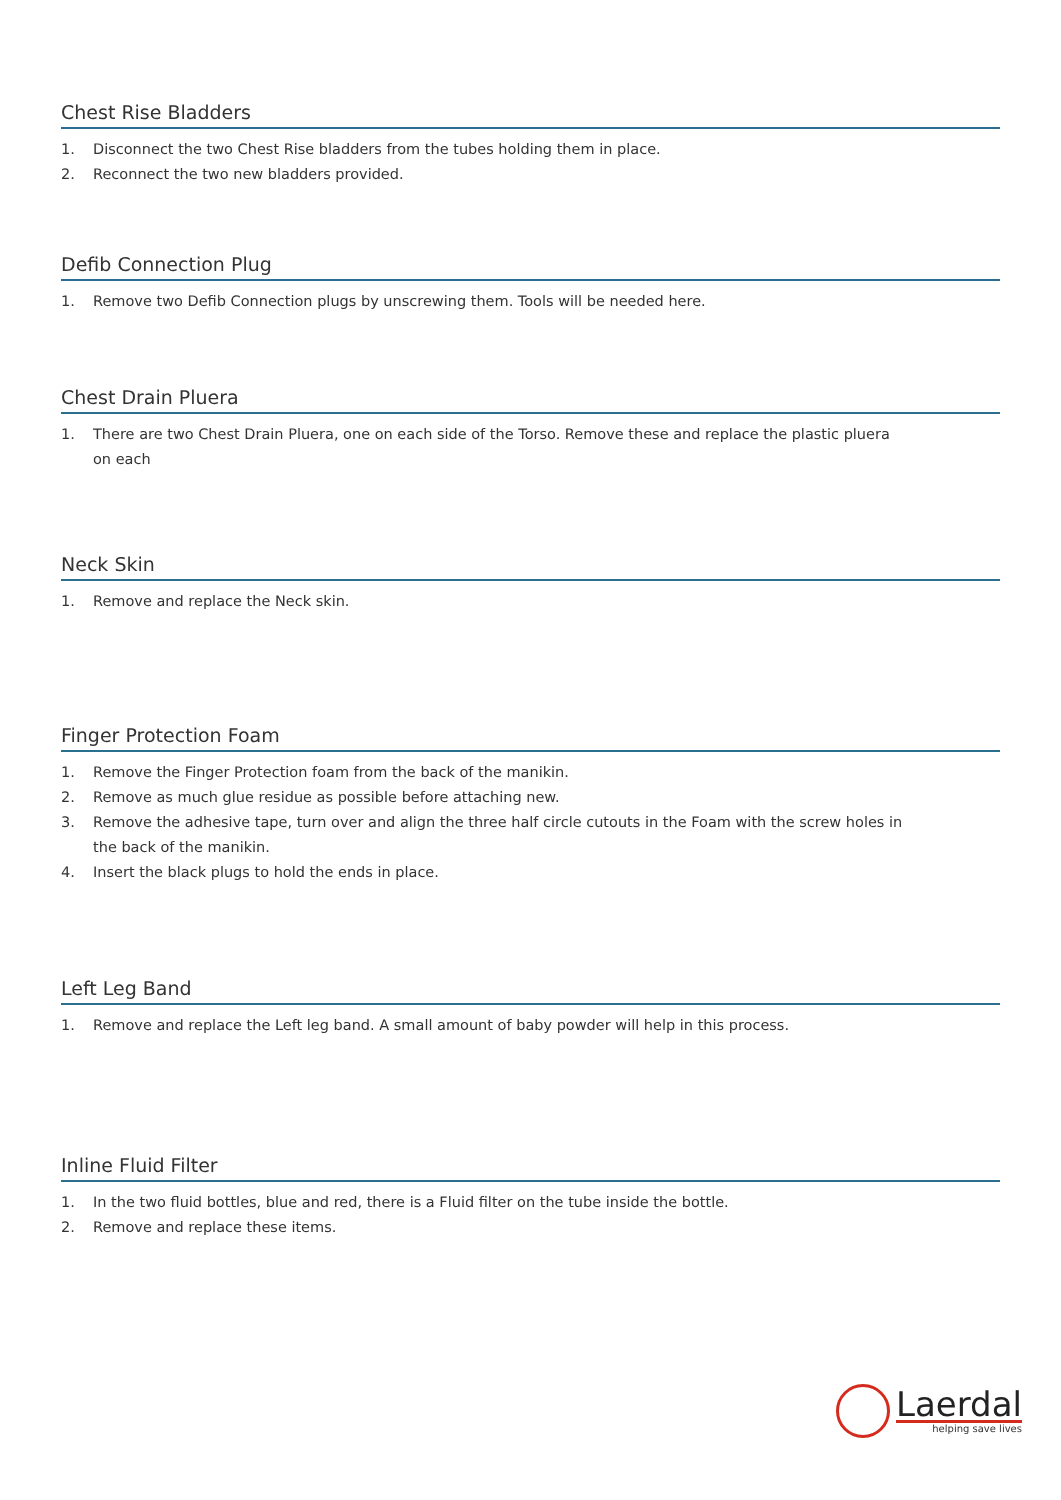Chest Rise Bladders
1. Disconnect the two Chest Rise bladders from the tubes holding them in place.
2. Reconnect the two new bladders provided.
Defib Connection Plug
1. Remove two Defib Connection plugs by unscrewing them. Tools will be needed here.
Chest Drain Pluera
1. There are two Chest Drain Pluera, one on each side of the Torso. Remove these and replace the plastic pluera on each
Neck Skin
1. Remove and replace the Neck skin.
Finger Protection Foam
1. Remove the Finger Protection foam from the back of the manikin.
2. Remove as much glue residue as possible before attaching new.
3. Remove the adhesive tape, turn over and align the three half circle cutouts in the Foam with the screw holes in the back of the manikin.
4. Insert the black plugs to hold the ends in place.
Left Leg Band
1. Remove and replace the Left leg band. A small amount of baby powder will help in this process.
Inline Fluid Filter
1. In the two fluid bottles, blue and red, there is a Fluid filter on the tube inside the bottle.
2. Remove and replace these items.
Laerdal
helping save lives